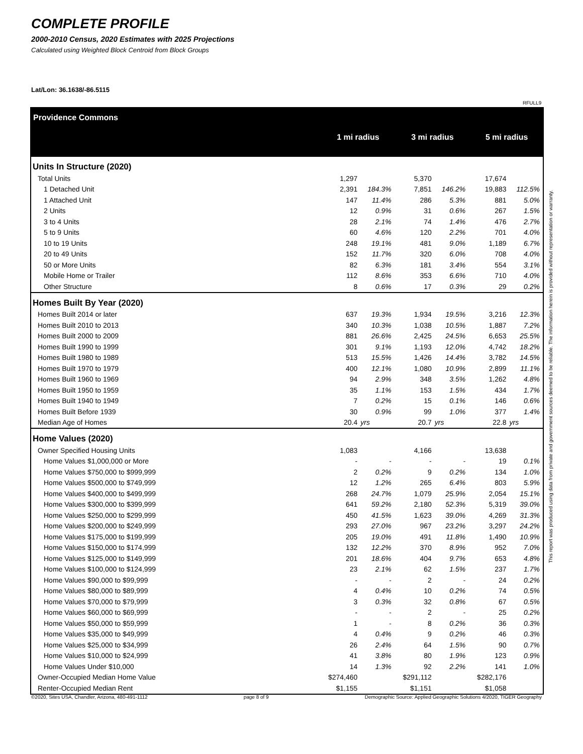COMPLETE PROFILE
2000-2010 Census, 2020 Estimates with 2025 Projections
Calculated using Weighted Block Centroid from Block Groups
Lat/Lon: 36.1638/-86.5115
RFULL9
| Providence Commons | 1 mi radius | | 3 mi radius | | 5 mi radius | |
| --- | --- | --- | --- | --- | --- | --- |
| Units In Structure (2020) | | | | | | |
| Total Units | 1,297 | | 5,370 | | 17,674 | |
| 1 Detached Unit | 2,391 | 184.3% | 7,851 | 146.2% | 19,883 | 112.5% |
| 1 Attached Unit | 147 | 11.4% | 286 | 5.3% | 881 | 5.0% |
| 2 Units | 12 | 0.9% | 31 | 0.6% | 267 | 1.5% |
| 3 to 4 Units | 28 | 2.1% | 74 | 1.4% | 476 | 2.7% |
| 5 to 9 Units | 60 | 4.6% | 120 | 2.2% | 701 | 4.0% |
| 10 to 19 Units | 248 | 19.1% | 481 | 9.0% | 1,189 | 6.7% |
| 20 to 49 Units | 152 | 11.7% | 320 | 6.0% | 708 | 4.0% |
| 50 or More Units | 82 | 6.3% | 181 | 3.4% | 554 | 3.1% |
| Mobile Home or Trailer | 112 | 8.6% | 353 | 6.6% | 710 | 4.0% |
| Other Structure | 8 | 0.6% | 17 | 0.3% | 29 | 0.2% |
| Homes Built By Year (2020) | | | | | | |
| Homes Built 2014 or later | 637 | 19.3% | 1,934 | 19.5% | 3,216 | 12.3% |
| Homes Built 2010 to 2013 | 340 | 10.3% | 1,038 | 10.5% | 1,887 | 7.2% |
| Homes Built 2000 to 2009 | 881 | 26.6% | 2,425 | 24.5% | 6,653 | 25.5% |
| Homes Built 1990 to 1999 | 301 | 9.1% | 1,193 | 12.0% | 4,742 | 18.2% |
| Homes Built 1980 to 1989 | 513 | 15.5% | 1,426 | 14.4% | 3,782 | 14.5% |
| Homes Built 1970 to 1979 | 400 | 12.1% | 1,080 | 10.9% | 2,899 | 11.1% |
| Homes Built 1960 to 1969 | 94 | 2.9% | 348 | 3.5% | 1,262 | 4.8% |
| Homes Built 1950 to 1959 | 35 | 1.1% | 153 | 1.5% | 434 | 1.7% |
| Homes Built 1940 to 1949 | 7 | 0.2% | 15 | 0.1% | 146 | 0.6% |
| Homes Built Before 1939 | 30 | 0.9% | 99 | 1.0% | 377 | 1.4% |
| Median Age of Homes | 20.4 | yrs | 20.7 | yrs | 22.8 | yrs |
| Home Values (2020) | | | | | | |
| Owner Specified Housing Units | 1,083 | | 4,166 | | 13,638 | |
| Home Values $1,000,000 or More | - | - | - | - | 19 | 0.1% |
| Home Values $750,000 to $999,999 | 2 | 0.2% | 9 | 0.2% | 134 | 1.0% |
| Home Values $500,000 to $749,999 | 12 | 1.2% | 265 | 6.4% | 803 | 5.9% |
| Home Values $400,000 to $499,999 | 268 | 24.7% | 1,079 | 25.9% | 2,054 | 15.1% |
| Home Values $300,000 to $399,999 | 641 | 59.2% | 2,180 | 52.3% | 5,319 | 39.0% |
| Home Values $250,000 to $299,999 | 450 | 41.5% | 1,623 | 39.0% | 4,269 | 31.3% |
| Home Values $200,000 to $249,999 | 293 | 27.0% | 967 | 23.2% | 3,297 | 24.2% |
| Home Values $175,000 to $199,999 | 205 | 19.0% | 491 | 11.8% | 1,490 | 10.9% |
| Home Values $150,000 to $174,999 | 132 | 12.2% | 370 | 8.9% | 952 | 7.0% |
| Home Values $125,000 to $149,999 | 201 | 18.6% | 404 | 9.7% | 653 | 4.8% |
| Home Values $100,000 to $124,999 | 23 | 2.1% | 62 | 1.5% | 237 | 1.7% |
| Home Values $90,000 to $99,999 | - | - | 2 | - | 24 | 0.2% |
| Home Values $80,000 to $89,999 | 4 | 0.4% | 10 | 0.2% | 74 | 0.5% |
| Home Values $70,000 to $79,999 | 3 | 0.3% | 32 | 0.8% | 67 | 0.5% |
| Home Values $60,000 to $69,999 | - | - | 2 | - | 25 | 0.2% |
| Home Values $50,000 to $59,999 | 1 | - | 8 | 0.2% | 36 | 0.3% |
| Home Values $35,000 to $49,999 | 4 | 0.4% | 9 | 0.2% | 46 | 0.3% |
| Home Values $25,000 to $34,999 | 26 | 2.4% | 64 | 1.5% | 90 | 0.7% |
| Home Values $10,000 to $24,999 | 41 | 3.8% | 80 | 1.9% | 123 | 0.9% |
| Home Values Under $10,000 | 14 | 1.3% | 92 | 2.2% | 141 | 1.0% |
| Owner-Occupied Median Home Value | $274,460 | | $291,112 | | $282,176 | |
| Renter-Occupied Median Rent | $1,155 | | $1,151 | | $1,058 | |
This report was produced using data from private and government sources deemed to be reliable. The information herein is provided without representation or warranty.
©2020, Sites USA, Chandler, Arizona, 480-491-1112 page 8 of 9 Demographic Source: Applied Geographic Solutions 4/2020, TIGER Geography